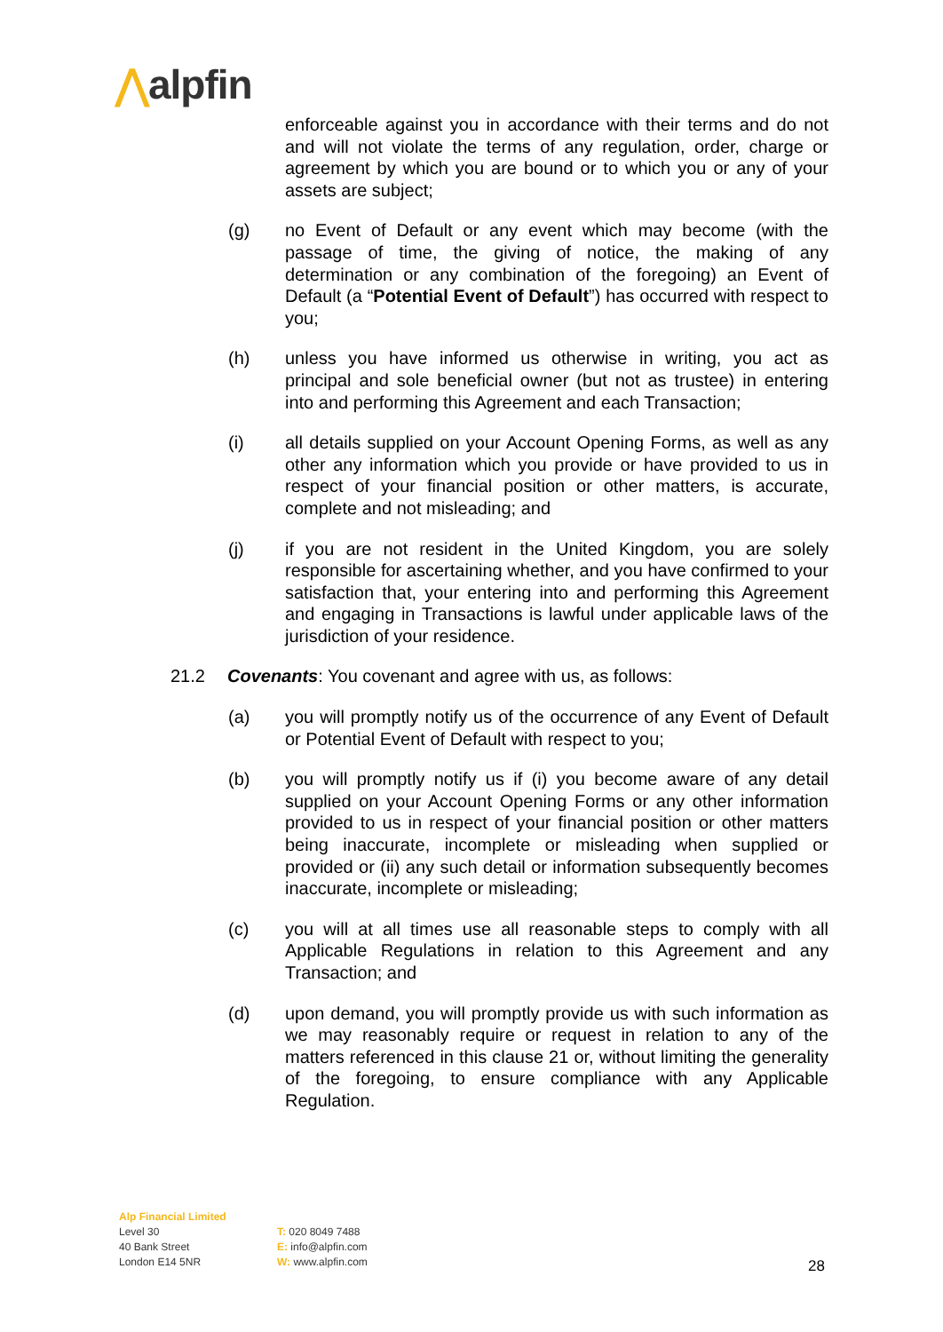⋀alpfin
enforceable against you in accordance with their terms and do not and will not violate the terms of any regulation, order, charge or agreement by which you are bound or to which you or any of your assets are subject;
(g) no Event of Default or any event which may become (with the passage of time, the giving of notice, the making of any determination or any combination of the foregoing) an Event of Default (a “Potential Event of Default”) has occurred with respect to you;
(h) unless you have informed us otherwise in writing, you act as principal and sole beneficial owner (but not as trustee) in entering into and performing this Agreement and each Transaction;
(i) all details supplied on your Account Opening Forms, as well as any other any information which you provide or have provided to us in respect of your financial position or other matters, is accurate, complete and not misleading; and
(j) if you are not resident in the United Kingdom, you are solely responsible for ascertaining whether, and you have confirmed to your satisfaction that, your entering into and performing this Agreement and engaging in Transactions is lawful under applicable laws of the jurisdiction of your residence.
21.2 Covenants: You covenant and agree with us, as follows:
(a) you will promptly notify us of the occurrence of any Event of Default or Potential Event of Default with respect to you;
(b) you will promptly notify us if (i) you become aware of any detail supplied on your Account Opening Forms or any other information provided to us in respect of your financial position or other matters being inaccurate, incomplete or misleading when supplied or provided or (ii) any such detail or information subsequently becomes inaccurate, incomplete or misleading;
(c) you will at all times use all reasonable steps to comply with all Applicable Regulations in relation to this Agreement and any Transaction; and
(d) upon demand, you will promptly provide us with such information as we may reasonably require or request in relation to any of the matters referenced in this clause 21 or, without limiting the generality of the foregoing, to ensure compliance with any Applicable Regulation.
Alp Financial Limited
Level 30
40 Bank Street
London E14 5NR
T: 020 8049 7488
E: info@alpfin.com
W: www.alpfin.com
28